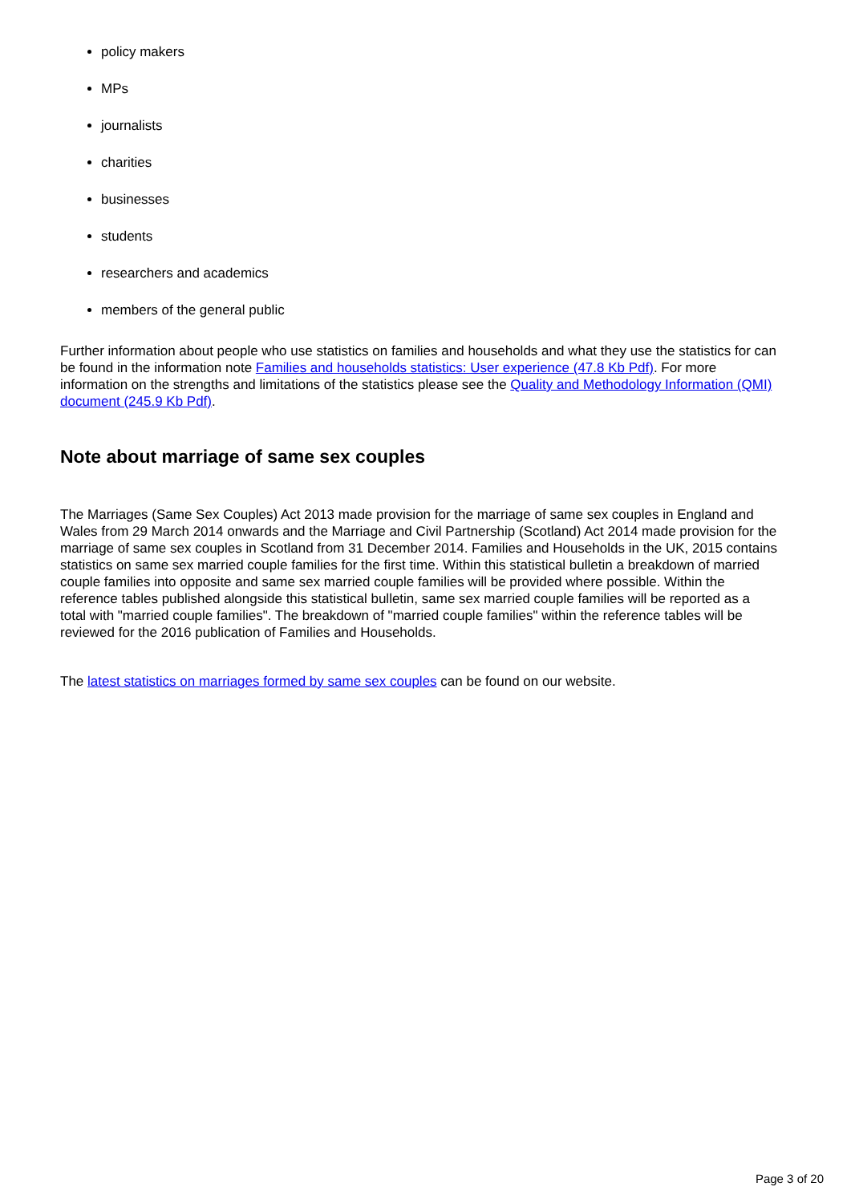policy makers
MPs
journalists
charities
businesses
students
researchers and academics
members of the general public
Further information about people who use statistics on families and households and what they use the statistics for can be found in the information note Families and households statistics: User experience (47.8 Kb Pdf). For more information on the strengths and limitations of the statistics please see the Quality and Methodology Information (QMI) document (245.9 Kb Pdf).
Note about marriage of same sex couples
The Marriages (Same Sex Couples) Act 2013 made provision for the marriage of same sex couples in England and Wales from 29 March 2014 onwards and the Marriage and Civil Partnership (Scotland) Act 2014 made provision for the marriage of same sex couples in Scotland from 31 December 2014. Families and Households in the UK, 2015 contains statistics on same sex married couple families for the first time. Within this statistical bulletin a breakdown of married couple families into opposite and same sex married couple families will be provided where possible. Within the reference tables published alongside this statistical bulletin, same sex married couple families will be reported as a total with "married couple families". The breakdown of "married couple families" within the reference tables will be reviewed for the 2016 publication of Families and Households.
The latest statistics on marriages formed by same sex couples can be found on our website.
Page 3 of 20